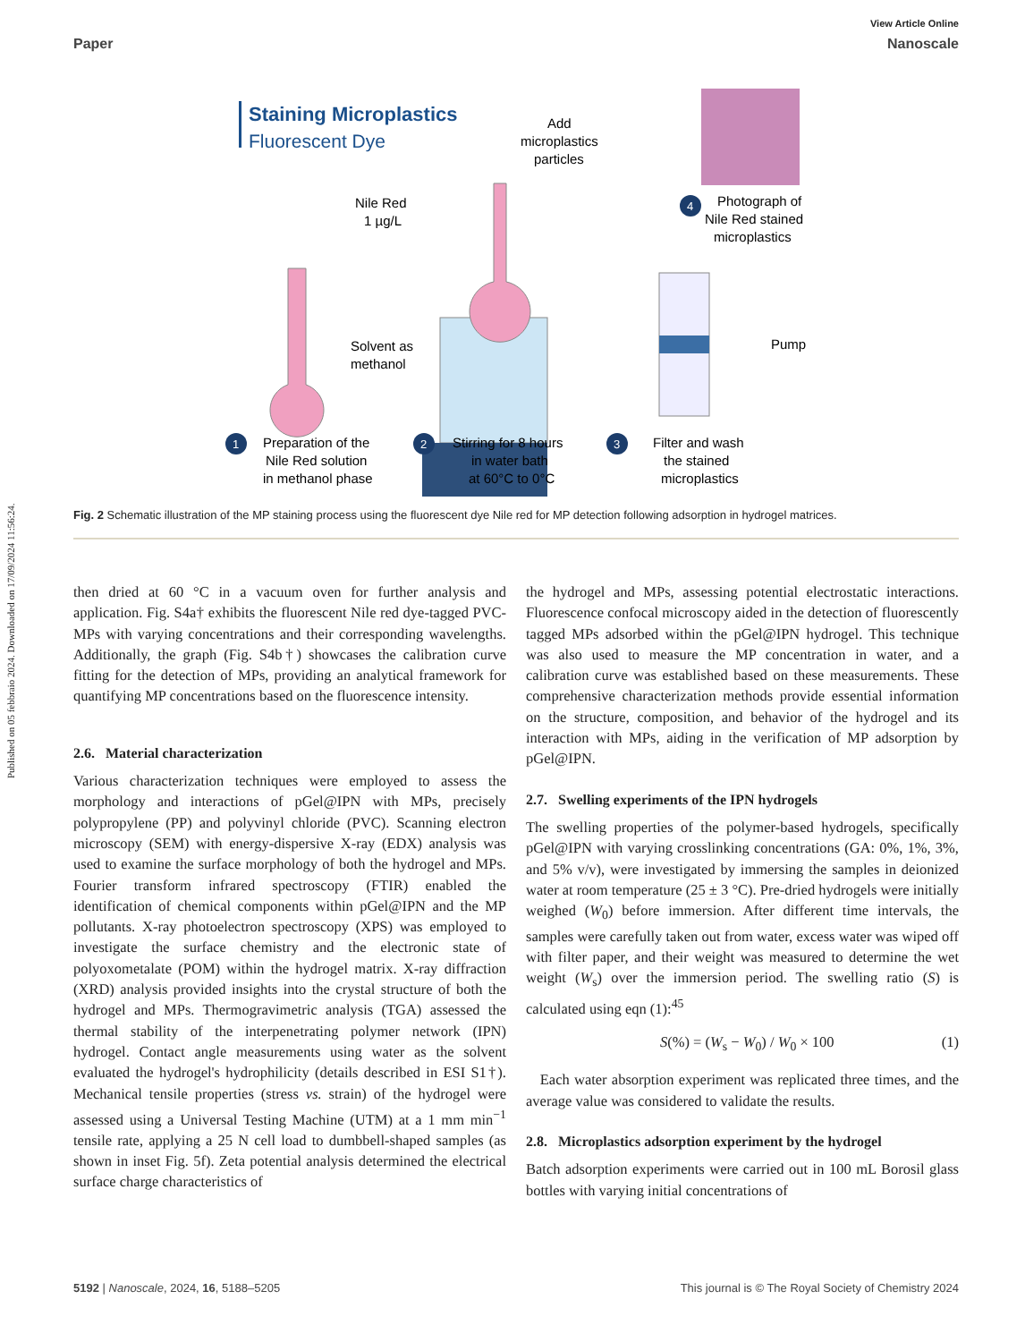Published on 05 febbraio 2024. Downloaded on 17/09/2024 11:56:24.
View Article Online
Paper Nanoscale
Staining Microplastics
Fluorescent Dye
Nile Red
1 µg/L
Solvent as
methanol
Add
microplastics
particles
Photograph of
Nile Red stained
microplastics
Pump
Preparation of the
Nile Red solution
in methanol phase
Stirring for 8 hours
in water bath
at 60°C to 0°C
Filter and wash
the stained
microplastics
1
2
3
4
Fig. 2 Schematic illustration of the MP staining process using the fluorescent dye Nile red for MP detection following adsorption in hydrogel matrices.
then dried at 60 °C in a vacuum oven for further analysis and application. Fig. S4a† exhibits the fluorescent Nile red dye-tagged PVC-MPs with varying concentrations and their corresponding wavelengths. Additionally, the graph (Fig. S4b†) showcases the calibration curve fitting for the detection of MPs, providing an analytical framework for quantifying MP concentrations based on the fluorescence intensity.
2.6. Material characterization
Various characterization techniques were employed to assess the morphology and interactions of pGel@IPN with MPs, precisely polypropylene (PP) and polyvinyl chloride (PVC). Scanning electron microscopy (SEM) with energy-dispersive X-ray (EDX) analysis was used to examine the surface morphology of both the hydrogel and MPs. Fourier transform infrared spectroscopy (FTIR) enabled the identification of chemical components within pGel@IPN and the MP pollutants. X-ray photoelectron spectroscopy (XPS) was employed to investigate the surface chemistry and the electronic state of polyoxometalate (POM) within the hydrogel matrix. X-ray diffraction (XRD) analysis provided insights into the crystal structure of both the hydrogel and MPs. Thermogravimetric analysis (TGA) assessed the thermal stability of the interpenetrating polymer network (IPN) hydrogel. Contact angle measurements using water as the solvent evaluated the hydrogel's hydrophilicity (details described in ESI S1†). Mechanical tensile properties (stress vs. strain) of the hydrogel were assessed using a Universal Testing Machine (UTM) at a 1 mm min<sup>−1</sup> tensile rate, applying a 25 N cell load to dumbbell-shaped samples (as shown in inset Fig. 5f). Zeta potential analysis determined the electrical surface charge characteristics of
the hydrogel and MPs, assessing potential electrostatic interactions. Fluorescence confocal microscopy aided in the detection of fluorescently tagged MPs adsorbed within the pGel@IPN hydrogel. This technique was also used to measure the MP concentration in water, and a calibration curve was established based on these measurements. These comprehensive characterization methods provide essential information on the structure, composition, and behavior of the hydrogel and its interaction with MPs, aiding in the verification of MP adsorption by pGel@IPN.
2.7. Swelling experiments of the IPN hydrogels
The swelling properties of the polymer-based hydrogels, specifically pGel@IPN with varying crosslinking concentrations (GA: 0%, 1%, 3%, and 5% v/v), were investigated by immersing the samples in deionized water at room temperature (25 ± 3 °C). Pre-dried hydrogels were initially weighed (W<sub>0</sub>) before immersion. After different time intervals, the samples were carefully taken out from water, excess water was wiped off with filter paper, and their weight was measured to determine the wet weight (W<sub>s</sub>) over the immersion period. The swelling ratio (S) is calculated using eqn (1):<sup>45</sup>
S(%) = (W<sub>s</sub> − W<sub>0</sub>) / W<sub>0</sub> × 100 (1)
Each water absorption experiment was replicated three times, and the average value was considered to validate the results.
2.8. Microplastics adsorption experiment by the hydrogel
Batch adsorption experiments were carried out in 100 mL Borosil glass bottles with varying initial concentrations of
5192 | Nanoscale, 2024, 16, 5188–5205 This journal is © The Royal Society of Chemistry 2024